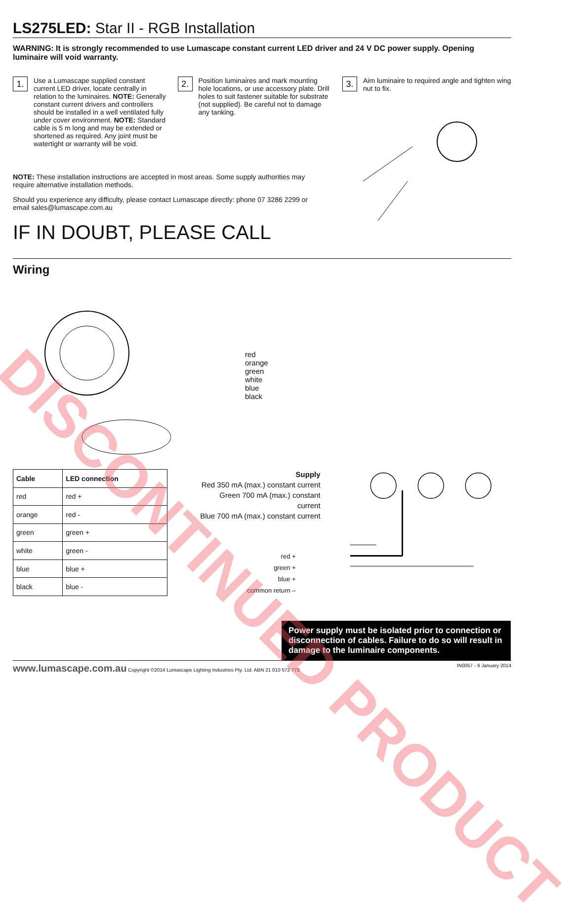DISCONTINUED PRODUCT
LS275LED: Star II - RGB Installation
WARNING: It is strongly recommended to use Lumascape constant current LED driver and 24 V DC power supply. Opening luminaire will void warranty.
1.
Use a Lumascape supplied constant current LED driver, locate centrally in relation to the luminaires. NOTE: Generally constant current drivers and controllers should be installed in a well ventilated fully under cover environment. NOTE: Standard cable is 5 m long and may be extended or shortened as required. Any joint must be watertight or warranty will be void.
2.
Position luminaires and mark mounting hole locations, or use accessory plate. Drill holes to suit fastener suitable for substrate (not supplied). Be careful not to damage any tanking.
3.
Aim luminaire to required angle and tighten wing nut to fix.
NOTE: These installation instructions are accepted in most areas. Some supply authorities may require alternative installation methods.
Should you experience any difficulty, please contact Lumascape directly: phone 07 3286 2299 or email sales@lumascape.com.au
IF IN DOUBT, PLEASE CALL
Wiring
red
orange
green
white
blue
black
| Cable | LED connection |
| --- | --- |
| red | red + |
| orange | red - |
| green | green + |
| white | green - |
| blue | blue + |
| black | blue - |
Supply
Red 350 mA (max.) constant current
Green 700 mA (max.) constant current
Blue 700 mA (max.) constant current
red +
green +
blue +
common return –
Power supply must be isolated prior to connection or disconnection of cables. Failure to do so will result in damage to the luminaire components.
www.lumascape.com.au Copyright ©2014 Lumascape Lighting Industries Pty. Ltd. ABN 21 010 572 773 IN0057 - 9 January 2014